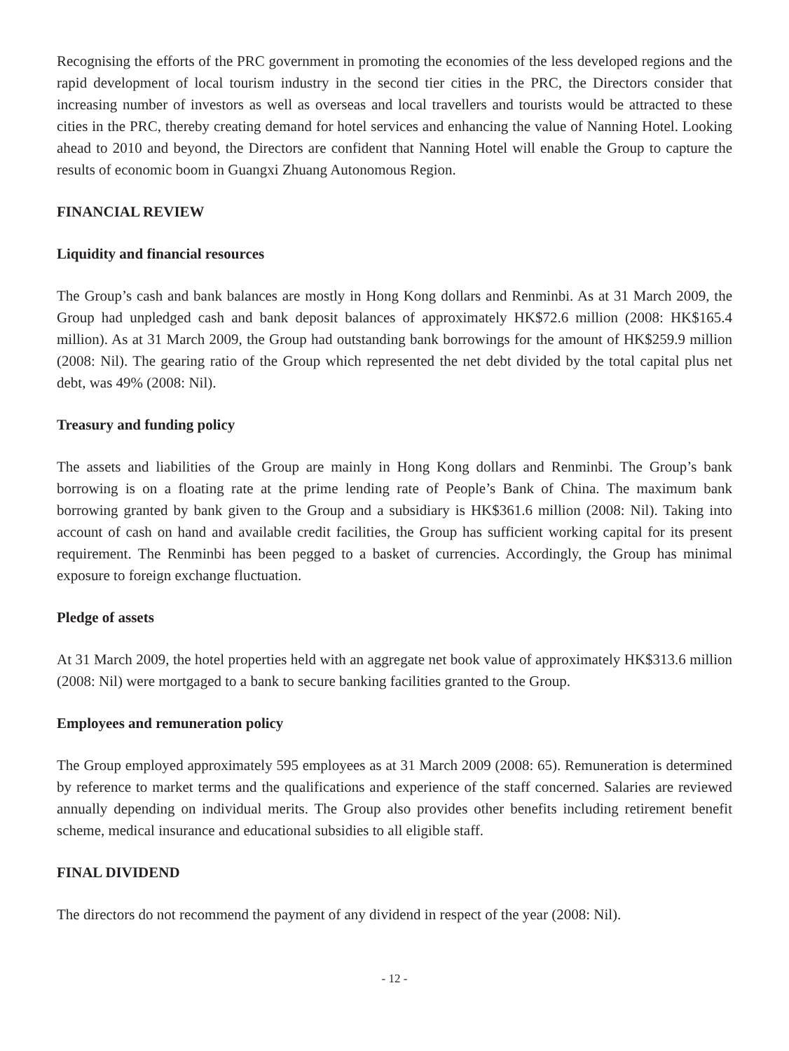Recognising the efforts of the PRC government in promoting the economies of the less developed regions and the rapid development of local tourism industry in the second tier cities in the PRC, the Directors consider that increasing number of investors as well as overseas and local travellers and tourists would be attracted to these cities in the PRC, thereby creating demand for hotel services and enhancing the value of Nanning Hotel. Looking ahead to 2010 and beyond, the Directors are confident that Nanning Hotel will enable the Group to capture the results of economic boom in Guangxi Zhuang Autonomous Region.
FINANCIAL REVIEW
Liquidity and financial resources
The Group’s cash and bank balances are mostly in Hong Kong dollars and Renminbi. As at 31 March 2009, the Group had unpledged cash and bank deposit balances of approximately HK$72.6 million (2008: HK$165.4 million). As at 31 March 2009, the Group had outstanding bank borrowings for the amount of HK$259.9 million (2008: Nil). The gearing ratio of the Group which represented the net debt divided by the total capital plus net debt, was 49% (2008: Nil).
Treasury and funding policy
The assets and liabilities of the Group are mainly in Hong Kong dollars and Renminbi. The Group’s bank borrowing is on a floating rate at the prime lending rate of People’s Bank of China. The maximum bank borrowing granted by bank given to the Group and a subsidiary is HK$361.6 million (2008: Nil). Taking into account of cash on hand and available credit facilities, the Group has sufficient working capital for its present requirement. The Renminbi has been pegged to a basket of currencies. Accordingly, the Group has minimal exposure to foreign exchange fluctuation.
Pledge of assets
At 31 March 2009, the hotel properties held with an aggregate net book value of approximately HK$313.6 million (2008: Nil) were mortgaged to a bank to secure banking facilities granted to the Group.
Employees and remuneration policy
The Group employed approximately 595 employees as at 31 March 2009 (2008: 65). Remuneration is determined by reference to market terms and the qualifications and experience of the staff concerned. Salaries are reviewed annually depending on individual merits. The Group also provides other benefits including retirement benefit scheme, medical insurance and educational subsidies to all eligible staff.
FINAL DIVIDEND
The directors do not recommend the payment of any dividend in respect of the year (2008: Nil).
- 12 -